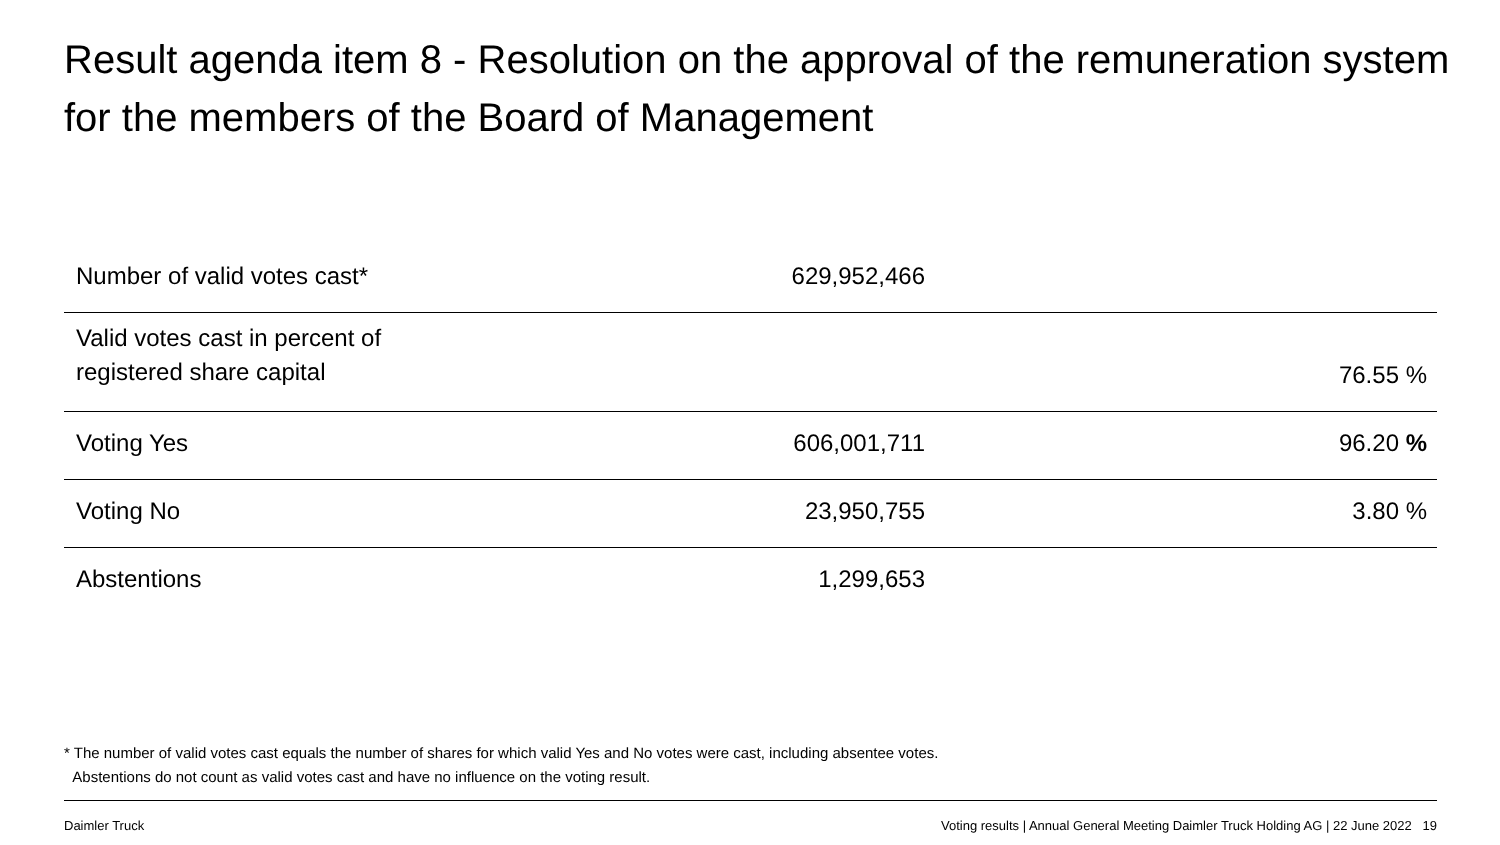Result agenda item 8 - Resolution on the approval of the remuneration system for the members of the Board of Management
| Number of valid votes cast* | 629,952,466 | |
| Valid votes cast in percent of registered share capital | | 76.55 % |
| Voting Yes | 606,001,711 | 96.20 % |
| Voting No | 23,950,755 | 3.80 % |
| Abstentions | 1,299,653 | |
* The number of valid votes cast equals the number of shares for which valid Yes and No votes were cast, including absentee votes.
Abstentions do not count as valid votes cast and have no influence on the voting result.
Daimler Truck Voting results | Annual General Meeting Daimler Truck Holding AG | 22 June 2022 19